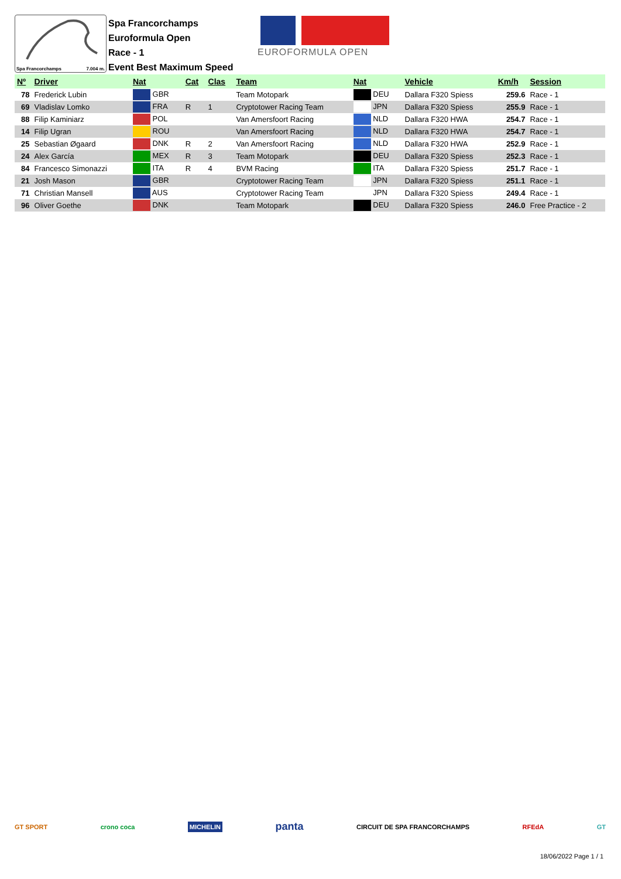Spa Francorchamps 7.004 m.
Spa Francorchamps
Euroformula Open
Race - 1
Event Best Maximum Speed
EUROFORMULA OPEN
| Nº | Driver | Nat | Cat | Clas | Team | Nat | Vehicle | Km/h | Session |
| --- | --- | --- | --- | --- | --- | --- | --- | --- | --- |
| 78 | Frederick Lubin | GBR | | | Team Motopark | DEU | Dallara F320 Spiess | 259.6 | Race - 1 |
| 69 | Vladislav Lomko | FRA | R | 1 | Cryptotower Racing Team | JPN | Dallara F320 Spiess | 255.9 | Race - 1 |
| 88 | Filip Kaminiarz | POL | | | Van Amersfoort Racing | NLD | Dallara F320 HWA | 254.7 | Race - 1 |
| 14 | Filip Ugran | ROU | | | Van Amersfoort Racing | NLD | Dallara F320 HWA | 254.7 | Race - 1 |
| 25 | Sebastian Øgaard | DNK | R | 2 | Van Amersfoort Racing | NLD | Dallara F320 HWA | 252.9 | Race - 1 |
| 24 | Alex García | MEX | R | 3 | Team Motopark | DEU | Dallara F320 Spiess | 252.3 | Race - 1 |
| 84 | Francesco Simonazzi | ITA | R | 4 | BVM Racing | ITA | Dallara F320 Spiess | 251.7 | Race - 1 |
| 21 | Josh Mason | GBR | | | Cryptotower Racing Team | JPN | Dallara F320 Spiess | 251.1 | Race - 1 |
| 71 | Christian Mansell | AUS | | | Cryptotower Racing Team | JPN | Dallara F320 Spiess | 249.4 | Race - 1 |
| 96 | Oliver Goethe | DNK | | | Team Motopark | DEU | Dallara F320 Spiess | 246.0 | Free Practice - 2 |
GT SPORT crono coca MICHELIN panta CIRCUIT DE SPA FRANCORCHAMPS RFEdA GT
18/06/2022 Page 1 / 1